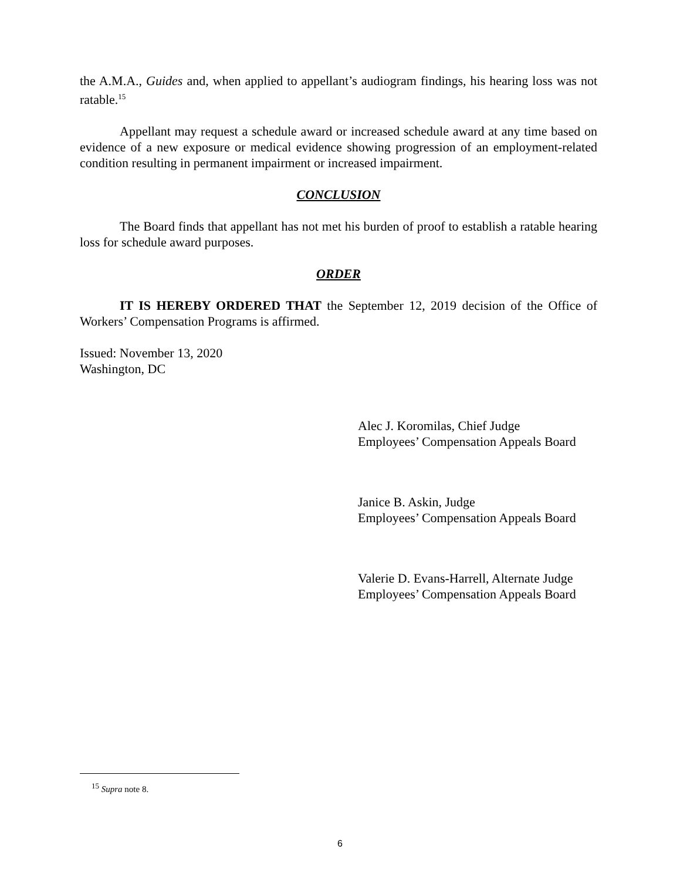the A.M.A., Guides and, when applied to appellant’s audiogram findings, his hearing loss was not ratable.<sup>15</sup>
Appellant may request a schedule award or increased schedule award at any time based on evidence of a new exposure or medical evidence showing progression of an employment-related condition resulting in permanent impairment or increased impairment.
CONCLUSION
The Board finds that appellant has not met his burden of proof to establish a ratable hearing loss for schedule award purposes.
ORDER
IT IS HEREBY ORDERED THAT the September 12, 2019 decision of the Office of Workers’ Compensation Programs is affirmed.
Issued: November 13, 2020
Washington, DC
Alec J. Koromilas, Chief Judge
Employees’ Compensation Appeals Board
Janice B. Askin, Judge
Employees’ Compensation Appeals Board
Valerie D. Evans-Harrell, Alternate Judge
Employees’ Compensation Appeals Board
<sup>15</sup> Supra note 8.
6